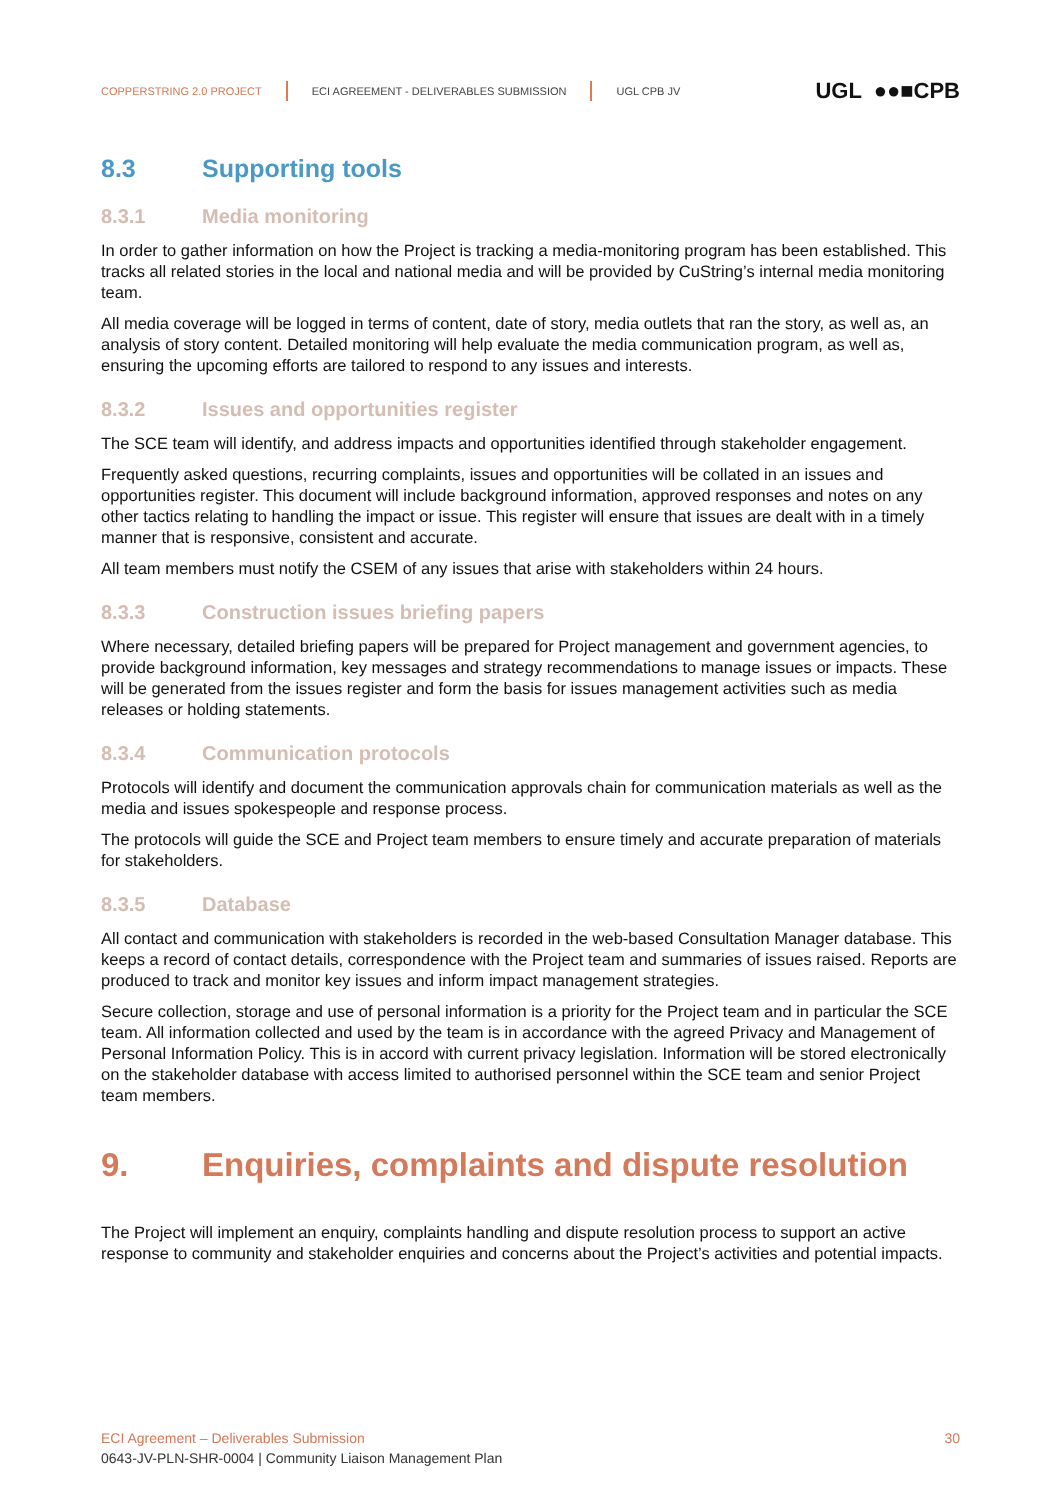COPPERSTRING 2.0 PROJECT ECI AGREEMENT - DELIVERABLES SUBMISSION UGL CPB JV UGL ●●■CPB
8.3 Supporting tools
8.3.1 Media monitoring
In order to gather information on how the Project is tracking a media-monitoring program has been established. This tracks all related stories in the local and national media and will be provided by CuString’s internal media monitoring team.
All media coverage will be logged in terms of content, date of story, media outlets that ran the story, as well as, an analysis of story content. Detailed monitoring will help evaluate the media communication program, as well as, ensuring the upcoming efforts are tailored to respond to any issues and interests.
8.3.2 Issues and opportunities register
The SCE team will identify, and address impacts and opportunities identified through stakeholder engagement.
Frequently asked questions, recurring complaints, issues and opportunities will be collated in an issues and opportunities register. This document will include background information, approved responses and notes on any other tactics relating to handling the impact or issue. This register will ensure that issues are dealt with in a timely manner that is responsive, consistent and accurate.
All team members must notify the CSEM of any issues that arise with stakeholders within 24 hours.
8.3.3 Construction issues briefing papers
Where necessary, detailed briefing papers will be prepared for Project management and government agencies, to provide background information, key messages and strategy recommendations to manage issues or impacts. These will be generated from the issues register and form the basis for issues management activities such as media releases or holding statements.
8.3.4 Communication protocols
Protocols will identify and document the communication approvals chain for communication materials as well as the media and issues spokespeople and response process.
The protocols will guide the SCE and Project team members to ensure timely and accurate preparation of materials for stakeholders.
8.3.5 Database
All contact and communication with stakeholders is recorded in the web-based Consultation Manager database. This keeps a record of contact details, correspondence with the Project team and summaries of issues raised. Reports are produced to track and monitor key issues and inform impact management strategies.
Secure collection, storage and use of personal information is a priority for the Project team and in particular the SCE team. All information collected and used by the team is in accordance with the agreed Privacy and Management of Personal Information Policy. This is in accord with current privacy legislation. Information will be stored electronically on the stakeholder database with access limited to authorised personnel within the SCE team and senior Project team members.
9. Enquiries, complaints and dispute resolution
The Project will implement an enquiry, complaints handling and dispute resolution process to support an active response to community and stakeholder enquiries and concerns about the Project’s activities and potential impacts.
ECI Agreement – Deliverables Submission 30
0643-JV-PLN-SHR-0004 | Community Liaison Management Plan